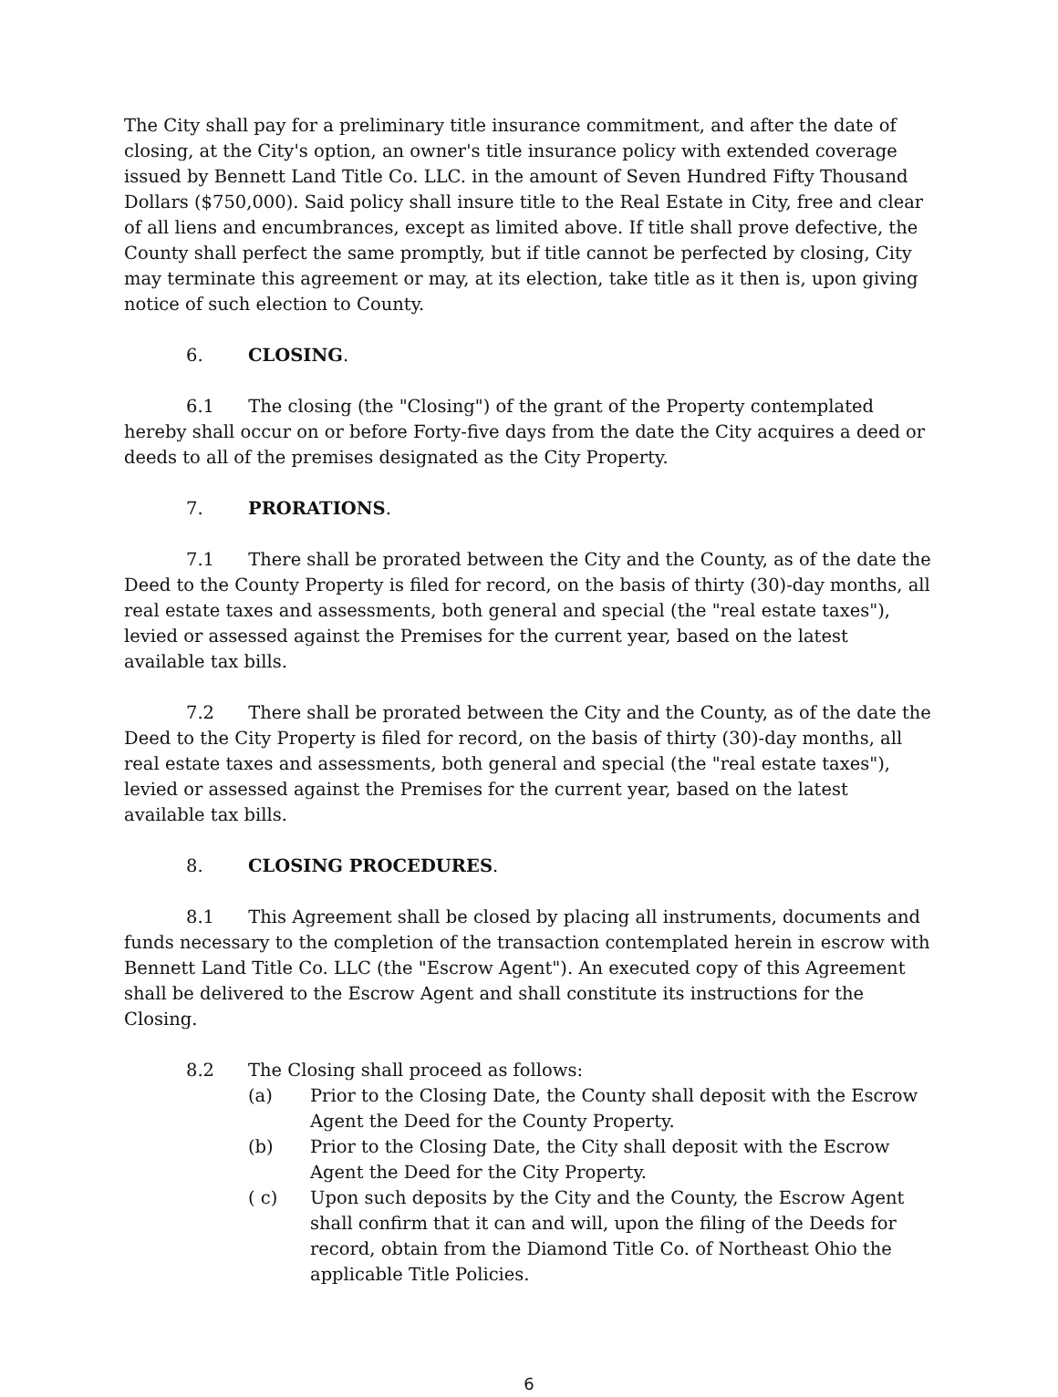The City shall pay for a preliminary title insurance commitment, and after the date of closing, at the City's option, an owner's title insurance policy with extended coverage issued by Bennett Land Title Co. LLC. in the amount of Seven Hundred Fifty Thousand Dollars ($750,000). Said policy shall insure title to the Real Estate in City, free and clear of all liens and encumbrances, except as limited above. If title shall prove defective, the County shall perfect the same promptly, but if title cannot be perfected by closing, City may terminate this agreement or may, at its election, take title as it then is, upon giving notice of such election to County.
6. CLOSING.
6.1 The closing (the "Closing") of the grant of the Property contemplated hereby shall occur on or before Forty-five days from the date the City acquires a deed or deeds to all of the premises designated as the City Property.
7. PRORATIONS.
7.1 There shall be prorated between the City and the County, as of the date the Deed to the County Property is filed for record, on the basis of thirty (30)-day months, all real estate taxes and assessments, both general and special (the "real estate taxes"), levied or assessed against the Premises for the current year, based on the latest available tax bills.
7.2 There shall be prorated between the City and the County, as of the date the Deed to the City Property is filed for record, on the basis of thirty (30)-day months, all real estate taxes and assessments, both general and special (the "real estate taxes"), levied or assessed against the Premises for the current year, based on the latest available tax bills.
8. CLOSING PROCEDURES.
8.1 This Agreement shall be closed by placing all instruments, documents and funds necessary to the completion of the transaction contemplated herein in escrow with Bennett Land Title Co. LLC (the "Escrow Agent"). An executed copy of this Agreement shall be delivered to the Escrow Agent and shall constitute its instructions for the Closing.
8.2 The Closing shall proceed as follows:
(a) Prior to the Closing Date, the County shall deposit with the Escrow Agent the Deed for the County Property.
(b) Prior to the Closing Date, the City shall deposit with the Escrow Agent the Deed for the City Property.
( c) Upon such deposits by the City and the County, the Escrow Agent shall confirm that it can and will, upon the filing of the Deeds for record, obtain from the Diamond Title Co. of Northeast Ohio the applicable Title Policies.
6